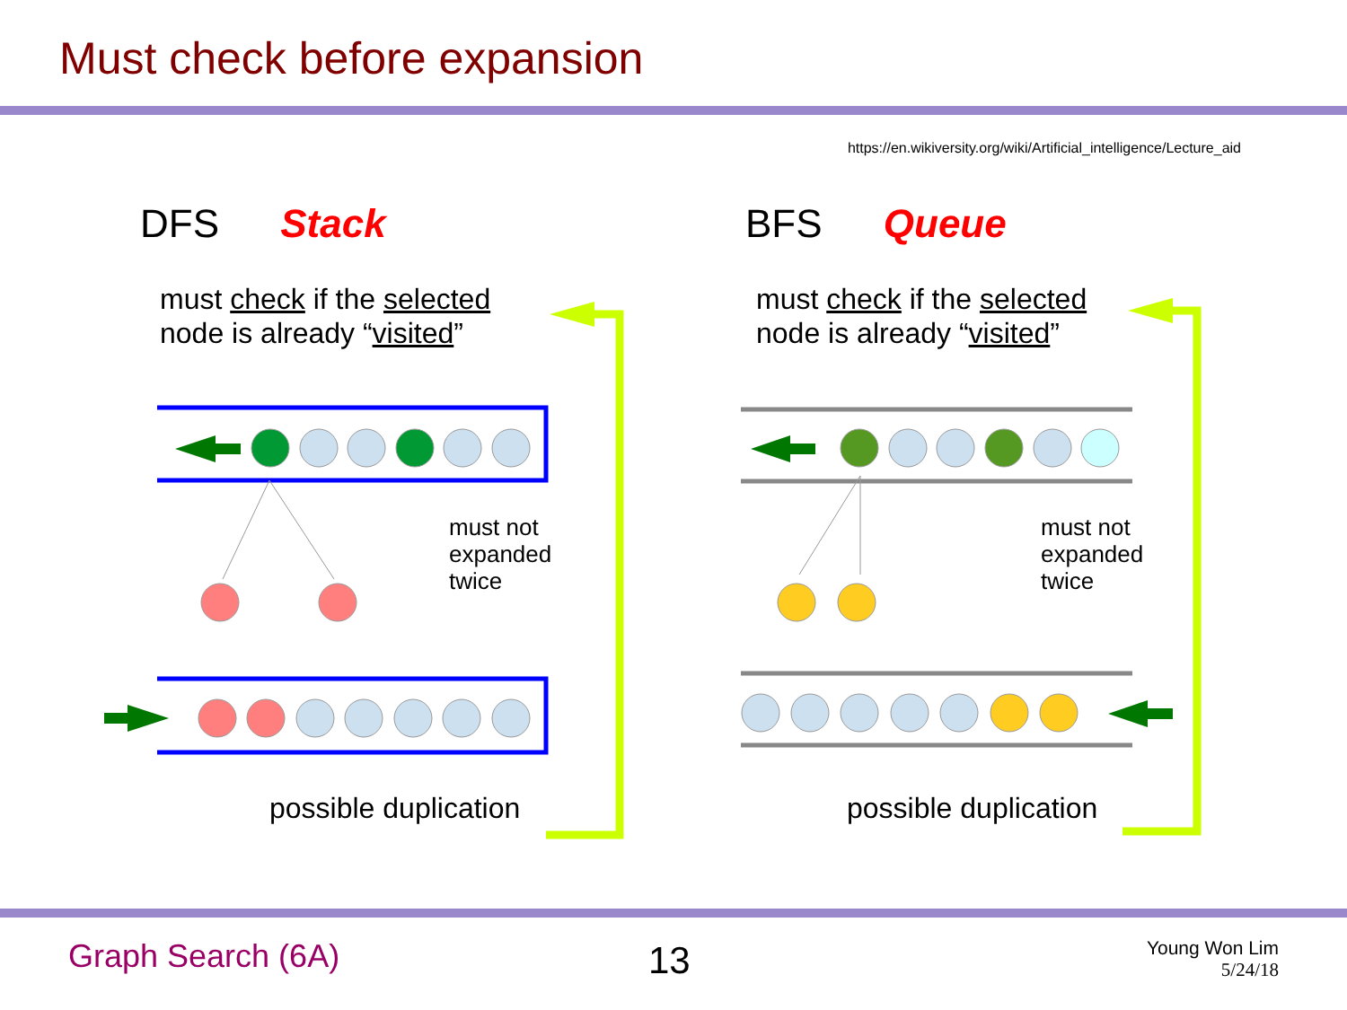Must check before expansion
https://en.wikiversity.org/wiki/Artificial_intelligence/Lecture_aid
DFS Stack
must check if the selected
node is already “visited”
must not
expanded
twice
possible duplication
BFS Queue
must check if the selected
node is already “visited”
must not
expanded
twice
possible duplication
Graph Search (6A) 13
Young Won Lim
5/24/18